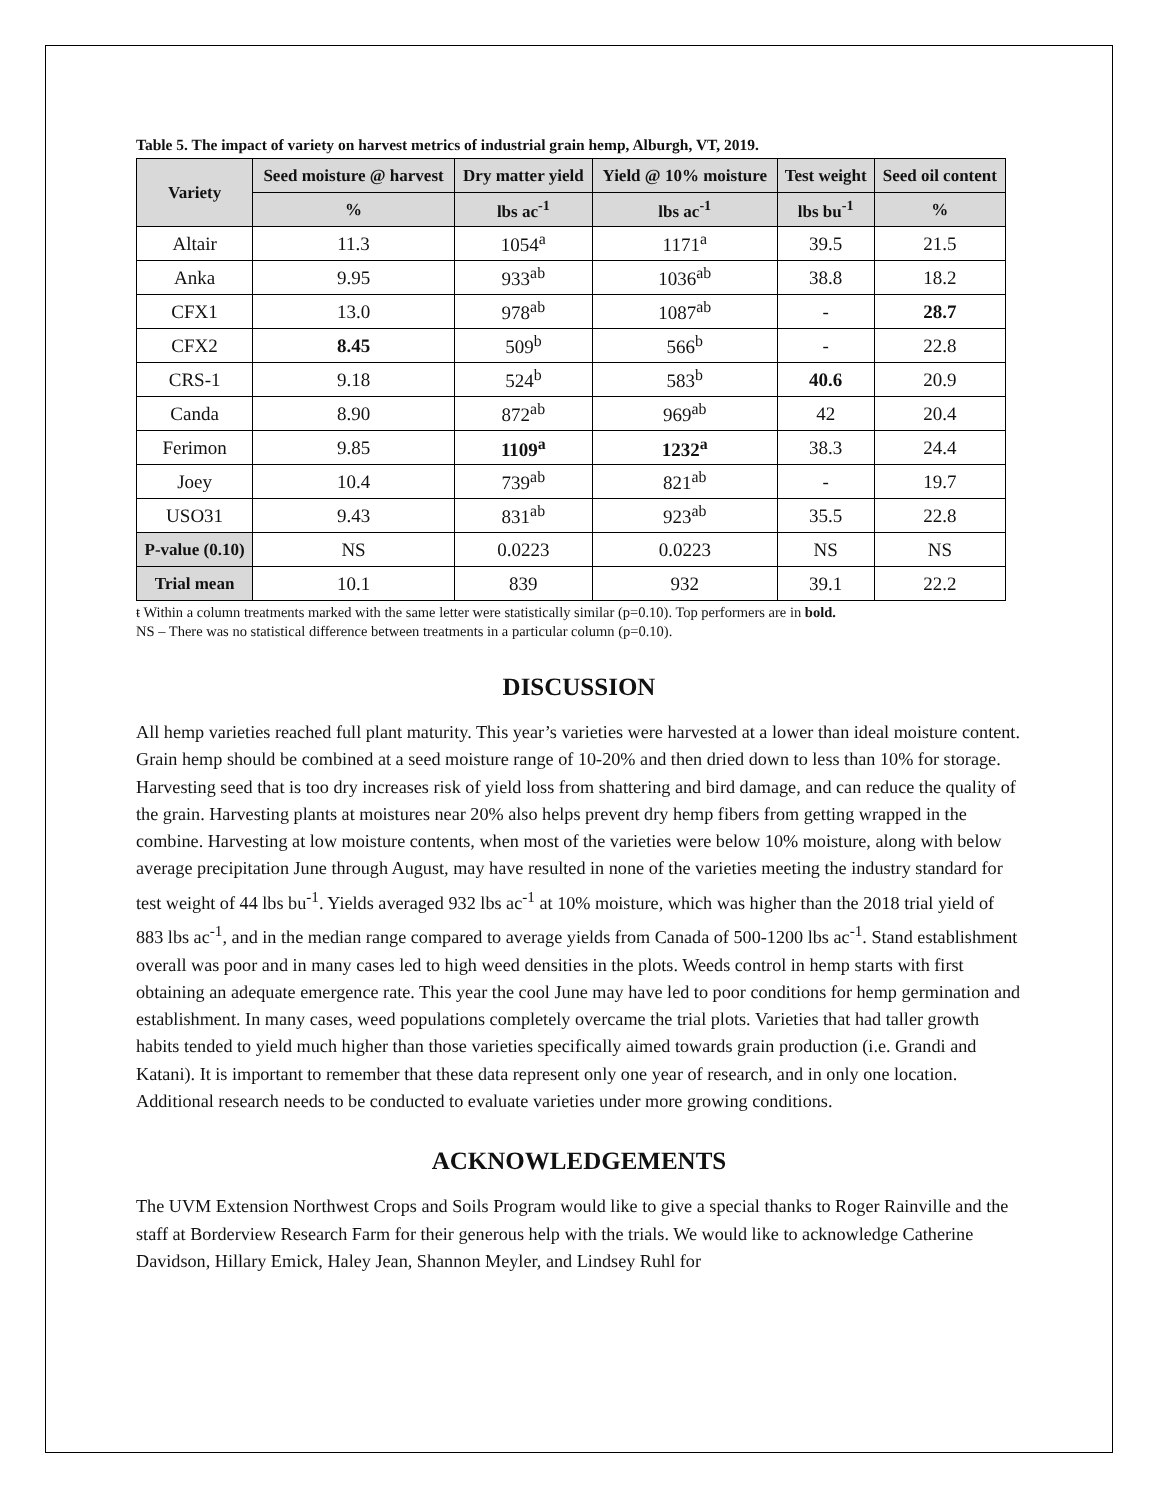Table 5. The impact of variety on harvest metrics of industrial grain hemp, Alburgh, VT, 2019.
| Variety | Seed moisture @ harvest | Dry matter yield | Yield @ 10% moisture | Test weight | Seed oil content |
| --- | --- | --- | --- | --- | --- |
| | % | lbs ac<sup>-1</sup> | lbs ac<sup>-1</sup> | lbs bu<sup>-1</sup> | % |
| Altair | 11.3 | 1054<sup>a</sup> | 1171<sup>a</sup> | 39.5 | 21.5 |
| Anka | 9.95 | 933<sup>ab</sup> | 1036<sup>ab</sup> | 38.8 | 18.2 |
| CFX1 | 13.0 | 978<sup>ab</sup> | 1087<sup>ab</sup> | - | 28.7 |
| CFX2 | 8.45 | 509<sup>b</sup> | 566<sup>b</sup> | - | 22.8 |
| CRS-1 | 9.18 | 524<sup>b</sup> | 583<sup>b</sup> | 40.6 | 20.9 |
| Canda | 8.90 | 872<sup>ab</sup> | 969<sup>ab</sup> | 42 | 20.4 |
| Ferimon | 9.85 | 1109<sup>a</sup> | 1232<sup>a</sup> | 38.3 | 24.4 |
| Joey | 10.4 | 739<sup>ab</sup> | 821<sup>ab</sup> | - | 19.7 |
| USO31 | 9.43 | 831<sup>ab</sup> | 923<sup>ab</sup> | 35.5 | 22.8 |
| P-value (0.10) | NS | 0.0223 | 0.0223 | NS | NS |
| Trial mean | 10.1 | 839 | 932 | 39.1 | 22.2 |
ŧ Within a column treatments marked with the same letter were statistically similar (p=0.10). Top performers are in bold.
NS – There was no statistical difference between treatments in a particular column (p=0.10).
DISCUSSION
All hemp varieties reached full plant maturity. This year’s varieties were harvested at a lower than ideal moisture content. Grain hemp should be combined at a seed moisture range of 10-20% and then dried down to less than 10% for storage. Harvesting seed that is too dry increases risk of yield loss from shattering and bird damage, and can reduce the quality of the grain. Harvesting plants at moistures near 20% also helps prevent dry hemp fibers from getting wrapped in the combine. Harvesting at low moisture contents, when most of the varieties were below 10% moisture, along with below average precipitation June through August, may have resulted in none of the varieties meeting the industry standard for test weight of 44 lbs bu<sup>-1</sup>. Yields averaged 932 lbs ac<sup>-1</sup> at 10% moisture, which was higher than the 2018 trial yield of 883 lbs ac<sup>-1</sup>, and in the median range compared to average yields from Canada of 500-1200 lbs ac<sup>-1</sup>. Stand establishment overall was poor and in many cases led to high weed densities in the plots. Weeds control in hemp starts with first obtaining an adequate emergence rate. This year the cool June may have led to poor conditions for hemp germination and establishment. In many cases, weed populations completely overcame the trial plots. Varieties that had taller growth habits tended to yield much higher than those varieties specifically aimed towards grain production (i.e. Grandi and Katani). It is important to remember that these data represent only one year of research, and in only one location. Additional research needs to be conducted to evaluate varieties under more growing conditions.
ACKNOWLEDGEMENTS
The UVM Extension Northwest Crops and Soils Program would like to give a special thanks to Roger Rainville and the staff at Borderview Research Farm for their generous help with the trials. We would like to acknowledge Catherine Davidson, Hillary Emick, Haley Jean, Shannon Meyler, and Lindsey Ruhl for